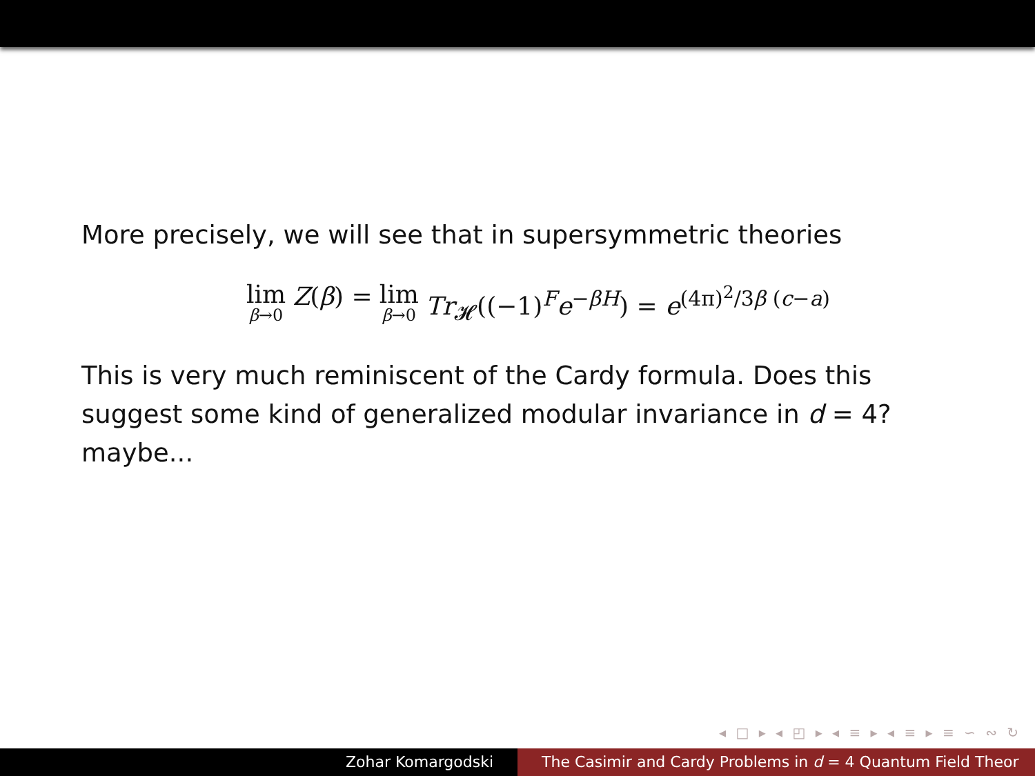More precisely, we will see that in supersymmetric theories
lim β→0 Z(β) = lim β→0 Tr<sub>𝓗</sub>((−1)<sup>F</sup>e<sup>−βH</sup>) = e<sup>(4π)<sup>2</sup>/3β (c−a)</sup>
This is very much reminiscent of the Cardy formula. Does this suggest some kind of generalized modular invariance in d = 4? maybe...
◂ □ ▸ ◂ ◰ ▸ ◂ ≡ ▸ ◂ ≡ ▸ ≡ ∽ ∾ ↻
Zohar Komargodski The Casimir and Cardy Problems in d = 4 Quantum Field Theor